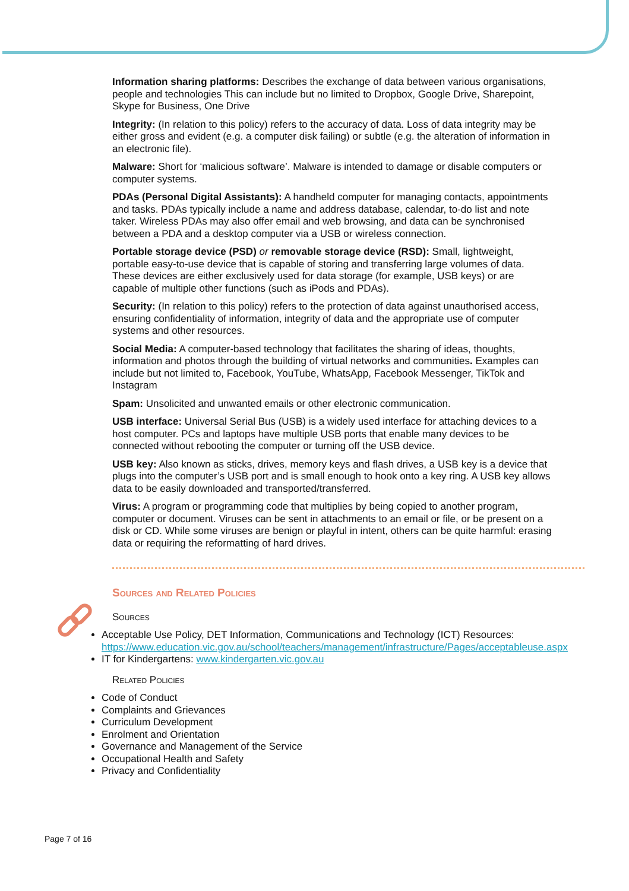Information sharing platforms: Describes the exchange of data between various organisations, people and technologies This can include but no limited to Dropbox, Google Drive, Sharepoint, Skype for Business, One Drive
Integrity: (In relation to this policy) refers to the accuracy of data. Loss of data integrity may be either gross and evident (e.g. a computer disk failing) or subtle (e.g. the alteration of information in an electronic file).
Malware: Short for ‘malicious software’. Malware is intended to damage or disable computers or computer systems.
PDAs (Personal Digital Assistants): A handheld computer for managing contacts, appointments and tasks. PDAs typically include a name and address database, calendar, to-do list and note taker. Wireless PDAs may also offer email and web browsing, and data can be synchronised between a PDA and a desktop computer via a USB or wireless connection.
Portable storage device (PSD) or removable storage device (RSD): Small, lightweight, portable easy-to-use device that is capable of storing and transferring large volumes of data. These devices are either exclusively used for data storage (for example, USB keys) or are capable of multiple other functions (such as iPods and PDAs).
Security: (In relation to this policy) refers to the protection of data against unauthorised access, ensuring confidentiality of information, integrity of data and the appropriate use of computer systems and other resources.
Social Media: A computer-based technology that facilitates the sharing of ideas, thoughts, information and photos through the building of virtual networks and communities. Examples can include but not limited to, Facebook, YouTube, WhatsApp, Facebook Messenger, TikTok and Instagram
Spam: Unsolicited and unwanted emails or other electronic communication.
USB interface: Universal Serial Bus (USB) is a widely used interface for attaching devices to a host computer. PCs and laptops have multiple USB ports that enable many devices to be connected without rebooting the computer or turning off the USB device.
USB key: Also known as sticks, drives, memory keys and flash drives, a USB key is a device that plugs into the computer’s USB port and is small enough to hook onto a key ring. A USB key allows data to be easily downloaded and transported/transferred.
Virus: A program or programming code that multiplies by being copied to another program, computer or document. Viruses can be sent in attachments to an email or file, or be present on a disk or CD. While some viruses are benign or playful in intent, others can be quite harmful: erasing data or requiring the reformatting of hard drives.
Sources and Related Policies
Sources
Acceptable Use Policy, DET Information, Communications and Technology (ICT) Resources: https://www.education.vic.gov.au/school/teachers/management/infrastructure/Pages/acceptableuse.aspx
IT for Kindergartens: www.kindergarten.vic.gov.au
Related Policies
Code of Conduct
Complaints and Grievances
Curriculum Development
Enrolment and Orientation
Governance and Management of the Service
Occupational Health and Safety
Privacy and Confidentiality
Page 7 of 16